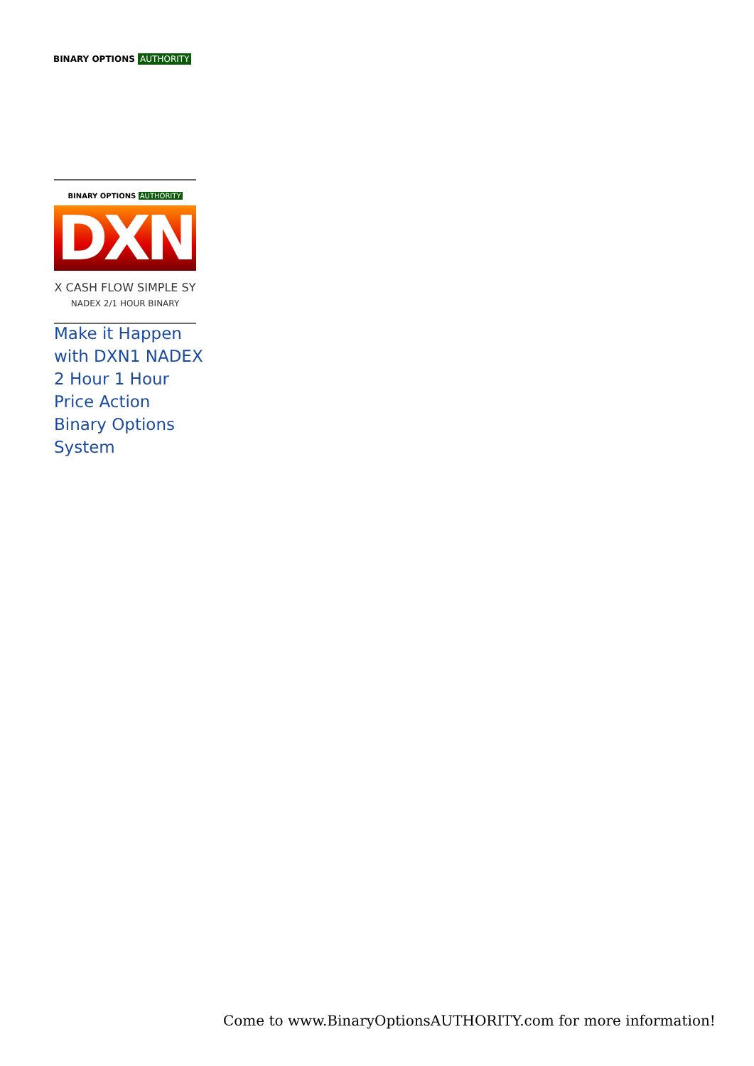BINARY OPTIONS AUTHORITY
BINARY OPTIONS AUTHORITY
DXN
X CASH FLOW SIMPLE SY
NADEX 2/1 HOUR BINARY
Make it Happen with DXN1 NADEX 2 Hour 1 Hour Price Action Binary Options System
Come to www.BinaryOptionsAUTHORITY.com for more information!